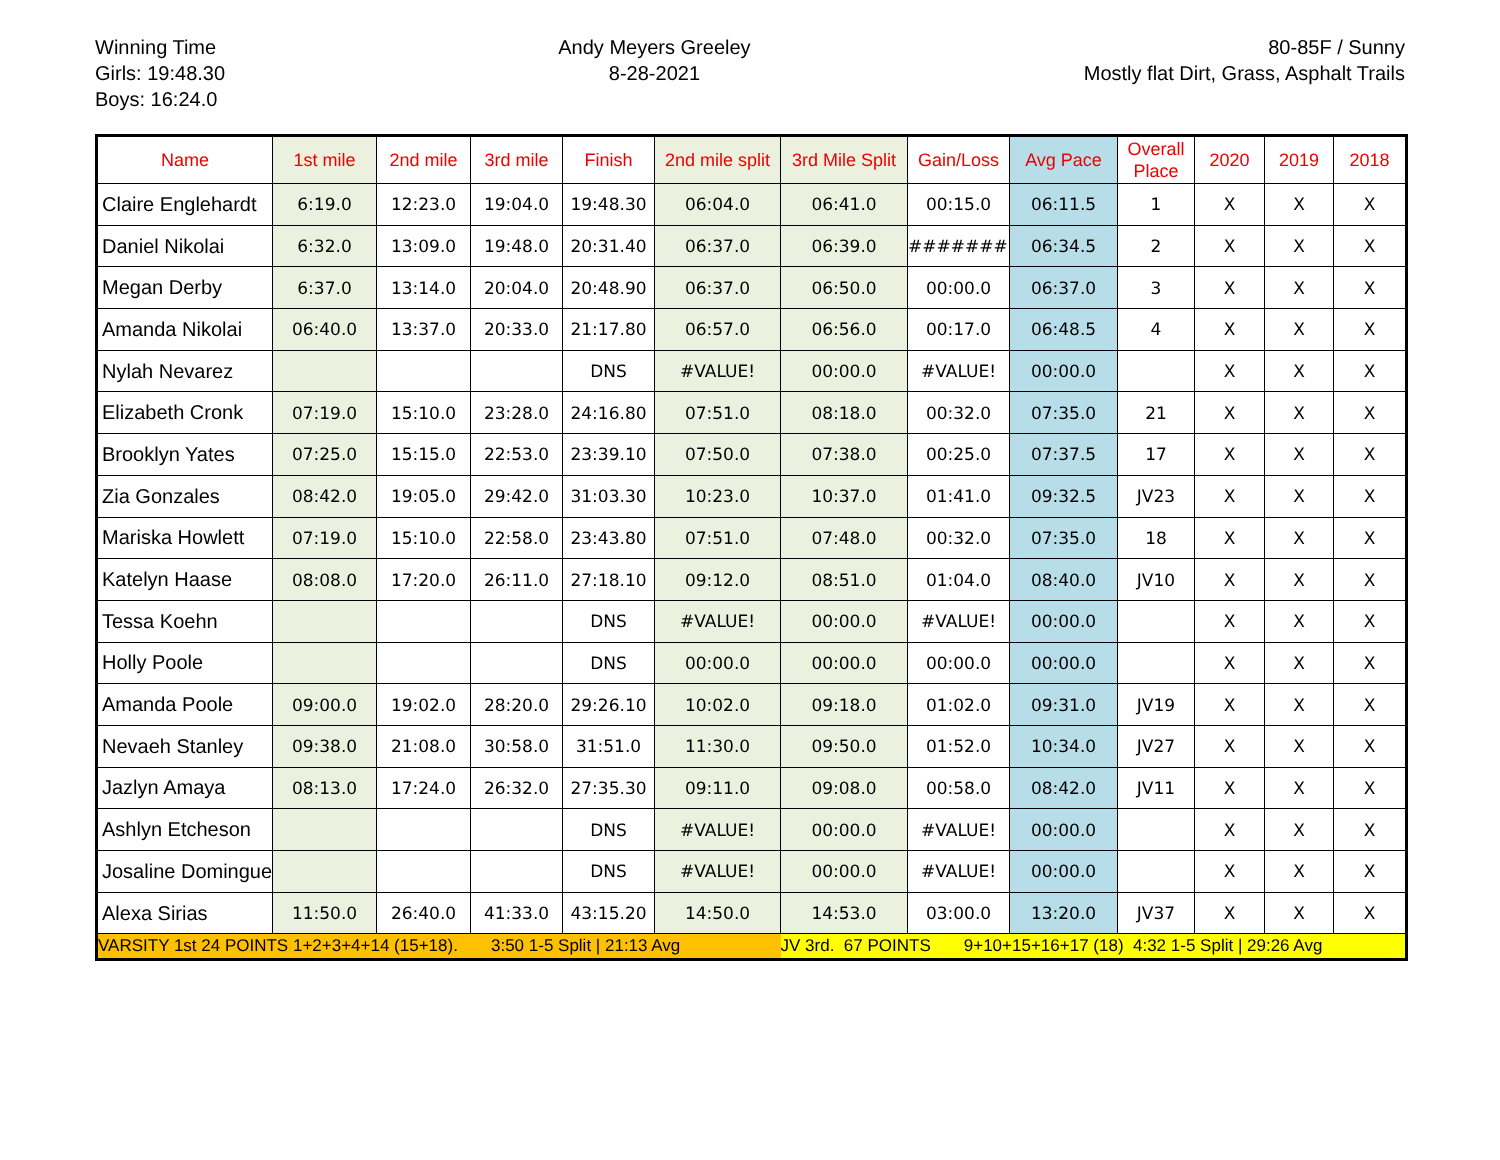Winning Time
Girls: 19:48.30
Boys: 16:24.0
Andy Meyers Greeley
8-28-2021
80-85F / Sunny
Mostly flat Dirt, Grass, Asphalt Trails
| Name | 1st mile | 2nd mile | 3rd mile | Finish | 2nd mile split | 3rd Mile Split | Gain/Loss | Avg Pace | Overall Place | 2020 | 2019 | 2018 |
| --- | --- | --- | --- | --- | --- | --- | --- | --- | --- | --- | --- | --- |
| Claire Englehardt | 6:19.0 | 12:23.0 | 19:04.0 | 19:48.30 | 06:04.0 | 06:41.0 | 00:15.0 | 06:11.5 | 1 | X | X | X |
| Daniel Nikolai | 6:32.0 | 13:09.0 | 19:48.0 | 20:31.40 | 06:37.0 | 06:39.0 | ######## | 06:34.5 | 2 | X | X | X |
| Megan Derby | 6:37.0 | 13:14.0 | 20:04.0 | 20:48.90 | 06:37.0 | 06:50.0 | 00:00.0 | 06:37.0 | 3 | X | X | X |
| Amanda Nikolai | 06:40.0 | 13:37.0 | 20:33.0 | 21:17.80 | 06:57.0 | 06:56.0 | 00:17.0 | 06:48.5 | 4 | X | X | X |
| Nylah Nevarez | | | | DNS | #VALUE! | 00:00.0 | #VALUE! | 00:00.0 | | X | X | X |
| Elizabeth Cronk | 07:19.0 | 15:10.0 | 23:28.0 | 24:16.80 | 07:51.0 | 08:18.0 | 00:32.0 | 07:35.0 | 21 | X | X | X |
| Brooklyn Yates | 07:25.0 | 15:15.0 | 22:53.0 | 23:39.10 | 07:50.0 | 07:38.0 | 00:25.0 | 07:37.5 | 17 | X | X | X |
| Zia Gonzales | 08:42.0 | 19:05.0 | 29:42.0 | 31:03.30 | 10:23.0 | 10:37.0 | 01:41.0 | 09:32.5 | JV23 | X | X | X |
| Mariska Howlett | 07:19.0 | 15:10.0 | 22:58.0 | 23:43.80 | 07:51.0 | 07:48.0 | 00:32.0 | 07:35.0 | 18 | X | X | X |
| Katelyn Haase | 08:08.0 | 17:20.0 | 26:11.0 | 27:18.10 | 09:12.0 | 08:51.0 | 01:04.0 | 08:40.0 | JV10 | X | X | X |
| Tessa Koehn | | | | DNS | #VALUE! | 00:00.0 | #VALUE! | 00:00.0 | | X | X | X |
| Holly Poole | | | | DNS | 00:00.0 | 00:00.0 | 00:00.0 | 00:00.0 | | X | X | X |
| Amanda Poole | 09:00.0 | 19:02.0 | 28:20.0 | 29:26.10 | 10:02.0 | 09:18.0 | 01:02.0 | 09:31.0 | JV19 | X | X | X |
| Nevaeh Stanley | 09:38.0 | 21:08.0 | 30:58.0 | 31:51.0 | 11:30.0 | 09:50.0 | 01:52.0 | 10:34.0 | JV27 | X | X | X |
| Jazlyn Amaya | 08:13.0 | 17:24.0 | 26:32.0 | 27:35.30 | 09:11.0 | 09:08.0 | 00:58.0 | 08:42.0 | JV11 | X | X | X |
| Ashlyn Etcheson | | | | DNS | #VALUE! | 00:00.0 | #VALUE! | 00:00.0 | | X | X | X |
| Josaline Domingue | | | | DNS | #VALUE! | 00:00.0 | #VALUE! | 00:00.0 | | X | X | X |
| Alexa Sirias | 11:50.0 | 26:40.0 | 41:33.0 | 43:15.20 | 14:50.0 | 14:53.0 | 03:00.0 | 13:20.0 | JV37 | X | X | X |
| VARSITY 1st 24 POINTS 1+2+3+4+14 (15+18). 3:50 1-5 Split / 21:13 Avg | | | | | | JV 3rd. 67 POINTS 9+10+15+16+17 (18) 4:32 1-5 Split / 29:26 Avg | | | | | | |